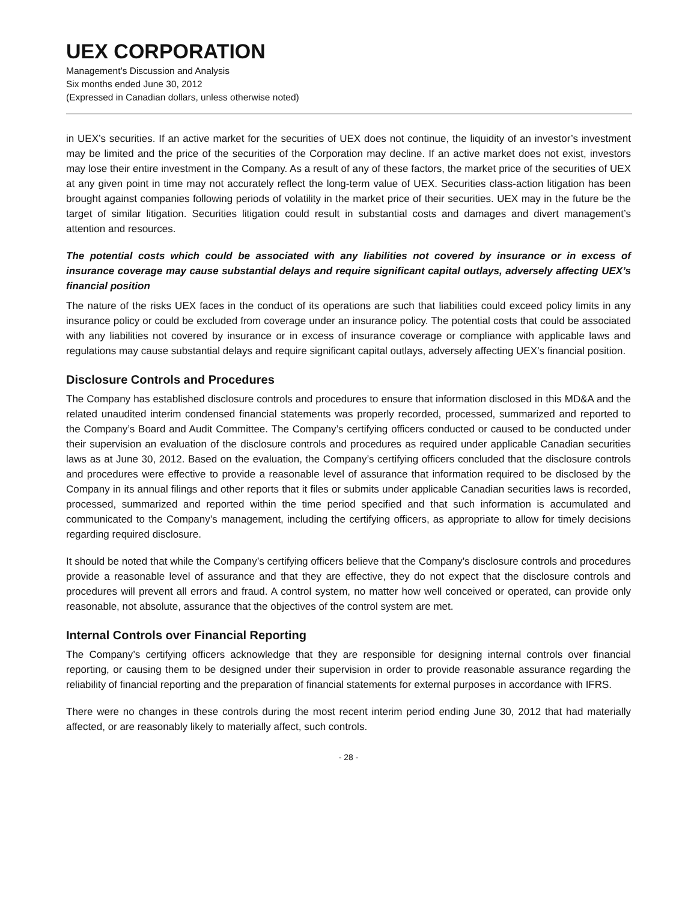UEX CORPORATION
Management’s Discussion and Analysis
Six months ended June 30, 2012
(Expressed in Canadian dollars, unless otherwise noted)
in UEX’s securities. If an active market for the securities of UEX does not continue, the liquidity of an investor’s investment may be limited and the price of the securities of the Corporation may decline. If an active market does not exist, investors may lose their entire investment in the Company. As a result of any of these factors, the market price of the securities of UEX at any given point in time may not accurately reflect the long-term value of UEX. Securities class-action litigation has been brought against companies following periods of volatility in the market price of their securities. UEX may in the future be the target of similar litigation. Securities litigation could result in substantial costs and damages and divert management’s attention and resources.
The potential costs which could be associated with any liabilities not covered by insurance or in excess of insurance coverage may cause substantial delays and require significant capital outlays, adversely affecting UEX’s financial position
The nature of the risks UEX faces in the conduct of its operations are such that liabilities could exceed policy limits in any insurance policy or could be excluded from coverage under an insurance policy. The potential costs that could be associated with any liabilities not covered by insurance or in excess of insurance coverage or compliance with applicable laws and regulations may cause substantial delays and require significant capital outlays, adversely affecting UEX’s financial position.
Disclosure Controls and Procedures
The Company has established disclosure controls and procedures to ensure that information disclosed in this MD&A and the related unaudited interim condensed financial statements was properly recorded, processed, summarized and reported to the Company’s Board and Audit Committee. The Company’s certifying officers conducted or caused to be conducted under their supervision an evaluation of the disclosure controls and procedures as required under applicable Canadian securities laws as at June 30, 2012. Based on the evaluation, the Company’s certifying officers concluded that the disclosure controls and procedures were effective to provide a reasonable level of assurance that information required to be disclosed by the Company in its annual filings and other reports that it files or submits under applicable Canadian securities laws is recorded, processed, summarized and reported within the time period specified and that such information is accumulated and communicated to the Company’s management, including the certifying officers, as appropriate to allow for timely decisions regarding required disclosure.
It should be noted that while the Company’s certifying officers believe that the Company’s disclosure controls and procedures provide a reasonable level of assurance and that they are effective, they do not expect that the disclosure controls and procedures will prevent all errors and fraud. A control system, no matter how well conceived or operated, can provide only reasonable, not absolute, assurance that the objectives of the control system are met.
Internal Controls over Financial Reporting
The Company’s certifying officers acknowledge that they are responsible for designing internal controls over financial reporting, or causing them to be designed under their supervision in order to provide reasonable assurance regarding the reliability of financial reporting and the preparation of financial statements for external purposes in accordance with IFRS.
There were no changes in these controls during the most recent interim period ending June 30, 2012 that had materially affected, or are reasonably likely to materially affect, such controls.
- 28 -